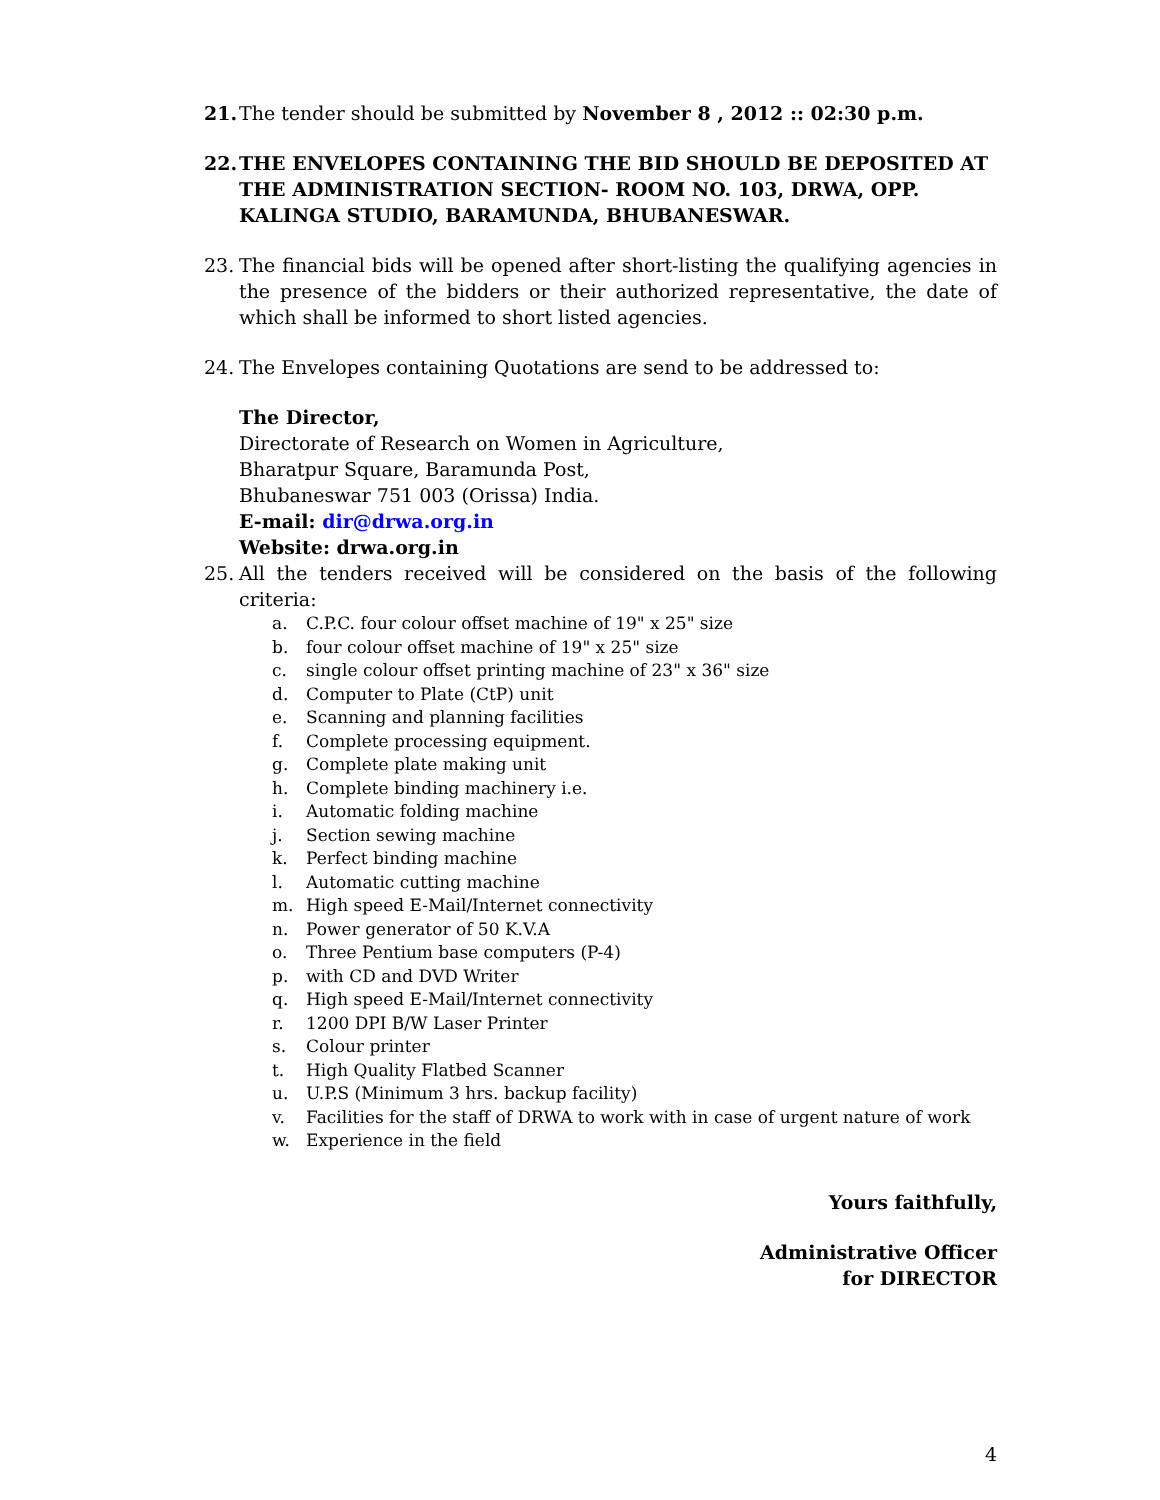21. The tender should be submitted by November 8 , 2012 :: 02:30 p.m.
22. THE ENVELOPES CONTAINING THE BID SHOULD BE DEPOSITED AT THE ADMINISTRATION SECTION- ROOM NO. 103, DRWA, OPP. KALINGA STUDIO, BARAMUNDA, BHUBANESWAR.
23. The financial bids will be opened after short-listing the qualifying agencies in the presence of the bidders or their authorized representative, the date of which shall be informed to short listed agencies.
24. The Envelopes containing Quotations are send to be addressed to:
The Director,
Directorate of Research on Women in Agriculture,
Bharatpur Square, Baramunda Post,
Bhubaneswar 751 003 (Orissa) India.
E-mail: dir@drwa.org.in
Website: drwa.org.in
25. All the tenders received will be considered on the basis of the following criteria:
a. C.P.C. four colour offset machine of 19" x 25" size
b. four colour offset machine of 19" x 25" size
c. single colour offset printing machine of 23" x 36" size
d. Computer to Plate (CtP) unit
e. Scanning and planning facilities
f. Complete processing equipment.
g. Complete plate making unit
h. Complete binding machinery i.e.
i. Automatic folding machine
j. Section sewing machine
k. Perfect binding machine
l. Automatic cutting machine
m. High speed E-Mail/Internet connectivity
n. Power generator of 50 K.V.A
o. Three Pentium base computers (P-4)
p. with CD and DVD Writer
q. High speed E-Mail/Internet connectivity
r. 1200 DPI B/W Laser Printer
s. Colour printer
t. High Quality Flatbed Scanner
u. U.P.S (Minimum 3 hrs. backup facility)
v. Facilities for the staff of DRWA to work with in case of urgent nature of work
w. Experience in the field
Yours faithfully,
Administrative Officer
for DIRECTOR
4